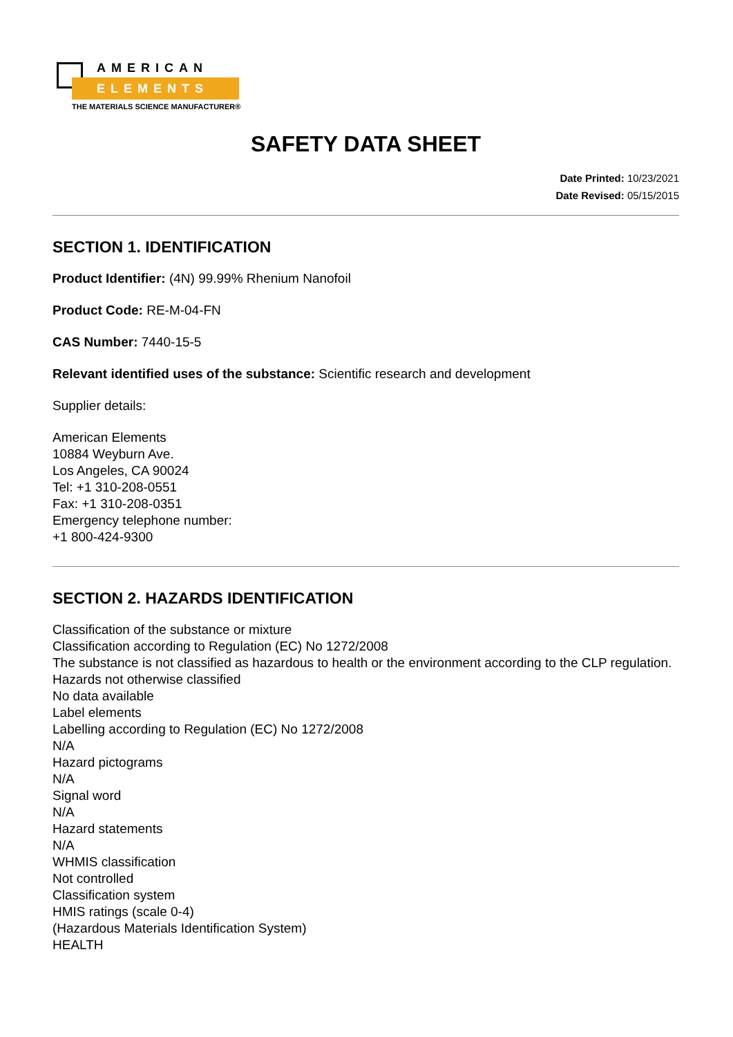AMERICAN
ELEMENTS
THE MATERIALS SCIENCE MANUFACTURER®
SAFETY DATA SHEET
Date Printed: 10/23/2021
Date Revised: 05/15/2015
SECTION 1. IDENTIFICATION
Product Identifier: (4N) 99.99% Rhenium Nanofoil
Product Code: RE-M-04-FN
CAS Number: 7440-15-5
Relevant identified uses of the substance: Scientific research and development
Supplier details:
American Elements
10884 Weyburn Ave.
Los Angeles, CA 90024
Tel: +1 310-208-0551
Fax: +1 310-208-0351
Emergency telephone number:
+1 800-424-9300
SECTION 2. HAZARDS IDENTIFICATION
Classification of the substance or mixture
Classification according to Regulation (EC) No 1272/2008
The substance is not classified as hazardous to health or the environment according to the CLP regulation.
Hazards not otherwise classified
No data available
Label elements
Labelling according to Regulation (EC) No 1272/2008
N/A
Hazard pictograms
N/A
Signal word
N/A
Hazard statements
N/A
WHMIS classification
Not controlled
Classification system
HMIS ratings (scale 0-4)
(Hazardous Materials Identification System)
HEALTH